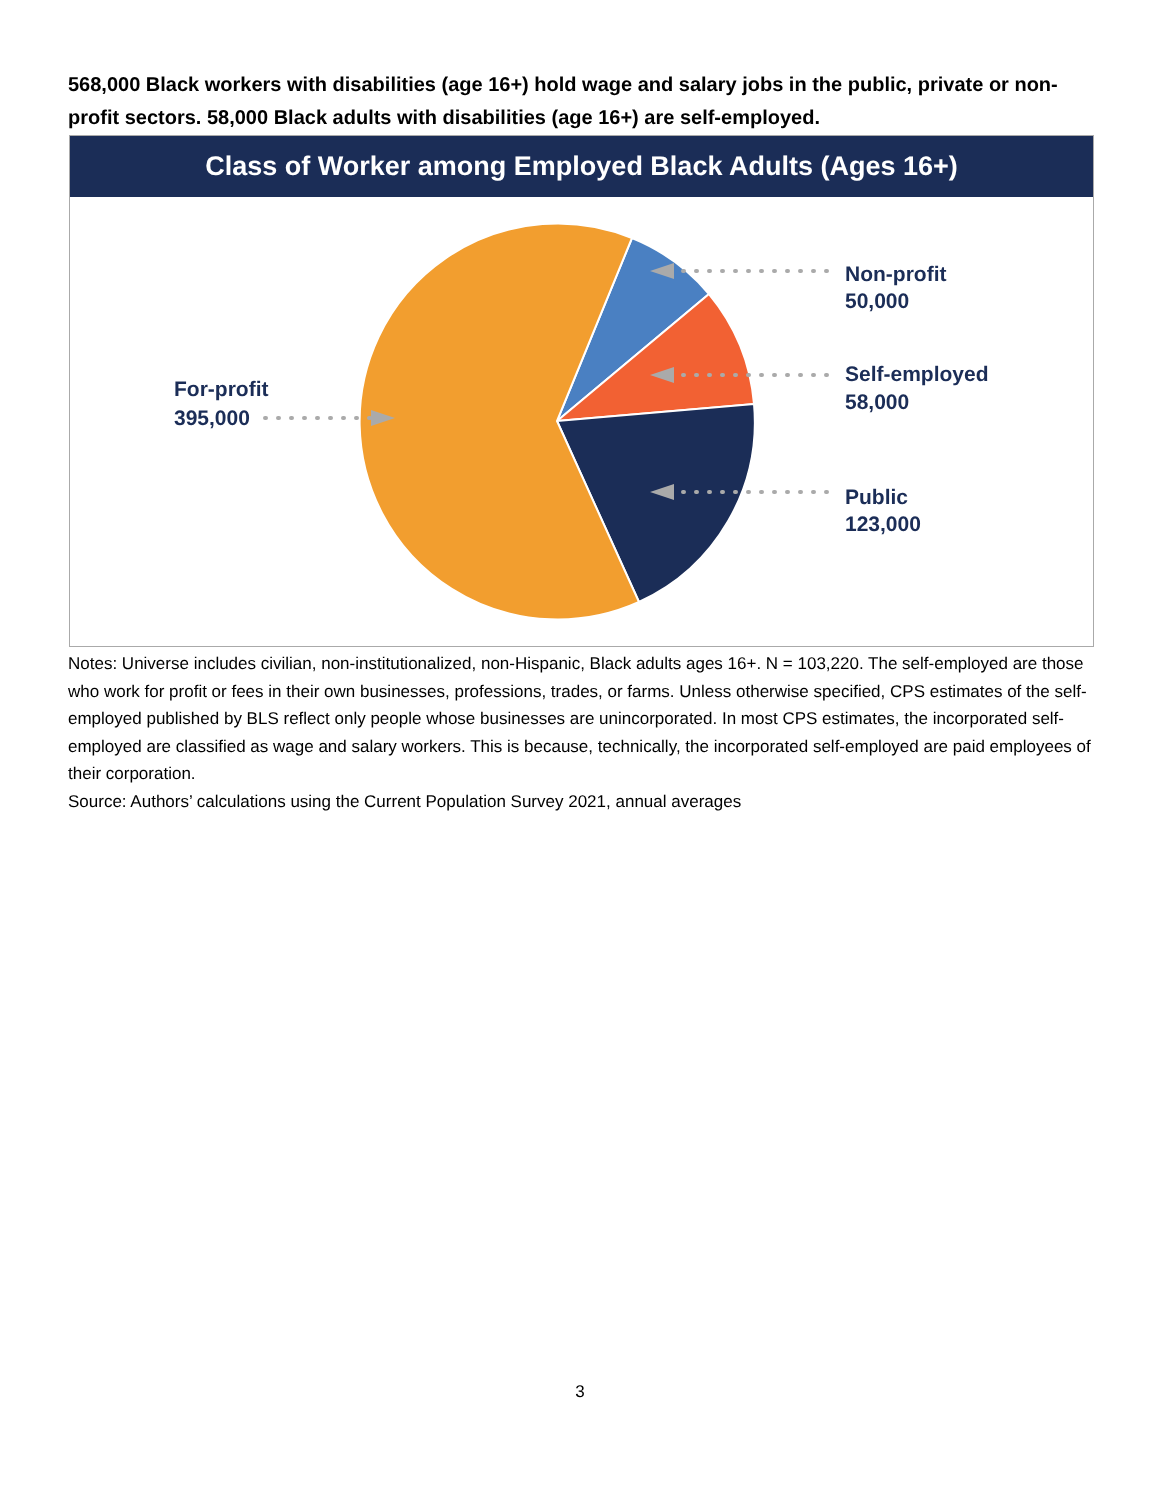568,000 Black workers with disabilities (age 16+) hold wage and salary jobs in the public, private or non-profit sectors. 58,000 Black adults with disabilities (age 16+) are self-employed.
Class of Worker among Employed Black Adults (Ages 16+)
Non-profit
50,000
Self-employed
58,000
Public
123,000
For-profit
395,000
Notes: Universe includes civilian, non-institutionalized, non-Hispanic, Black adults ages 16+. N = 103,220. The self-employed are those who work for profit or fees in their own businesses, professions, trades, or farms. Unless otherwise specified, CPS estimates of the self-employed published by BLS reflect only people whose businesses are unincorporated. In most CPS estimates, the incorporated self-employed are classified as wage and salary workers. This is because, technically, the incorporated self-employed are paid employees of their corporation.
Source: Authors’ calculations using the Current Population Survey 2021, annual averages
3